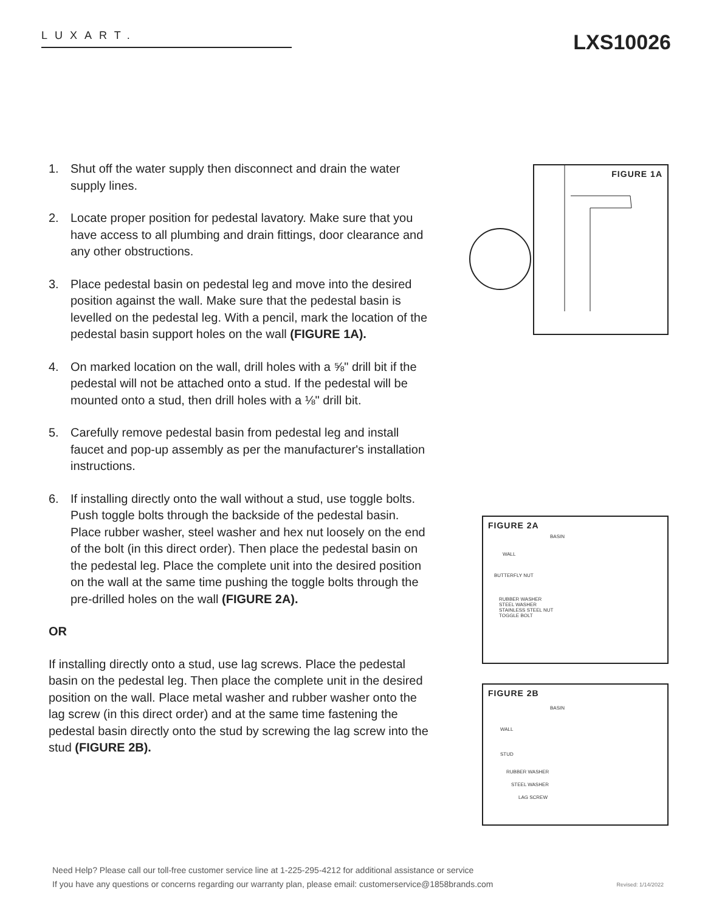LUXART. LXS10026
1. Shut off the water supply then disconnect and drain the water supply lines.
2. Locate proper position for pedestal lavatory. Make sure that you have access to all plumbing and drain fittings, door clearance and any other obstructions.
3. Place pedestal basin on pedestal leg and move into the desired position against the wall. Make sure that the pedestal basin is levelled on the pedestal leg. With a pencil, mark the location of the pedestal basin support holes on the wall (FIGURE 1A).
4. On marked location on the wall, drill holes with a ⅝" drill bit if the pedestal will not be attached onto a stud. If the pedestal will be mounted onto a stud, then drill holes with a ⅛" drill bit.
5. Carefully remove pedestal basin from pedestal leg and install faucet and pop-up assembly as per the manufacturer's installation instructions.
6. If installing directly onto the wall without a stud, use toggle bolts. Push toggle bolts through the backside of the pedestal basin. Place rubber washer, steel washer and hex nut loosely on the end of the bolt (in this direct order). Then place the pedestal basin on the pedestal leg. Place the complete unit into the desired position on the wall at the same time pushing the toggle bolts through the pre-drilled holes on the wall (FIGURE 2A).
OR
If installing directly onto a stud, use lag screws. Place the pedestal basin on the pedestal leg. Then place the complete unit in the desired position on the wall. Place metal washer and rubber washer onto the lag screw (in this direct order) and at the same time fastening the pedestal basin directly onto the stud by screwing the lag screw into the stud (FIGURE 2B).
FIGURE 1A
FIGURE 2A
BASIN
WALL
BUTTERFLY NUT
RUBBER WASHER
STEEL WASHER
STAINLESS STEEL NUT
TOGGLE BOLT
FIGURE 2B
BASIN
WALL
STUD
RUBBER WASHER
STEEL WASHER
LAG SCREW
Need Help? Please call our toll-free customer service line at 1-225-295-4212 for additional assistance or service
If you have any questions or concerns regarding our warranty plan, please email: customerservice@1858brands.com
Revised: 1/14/2022